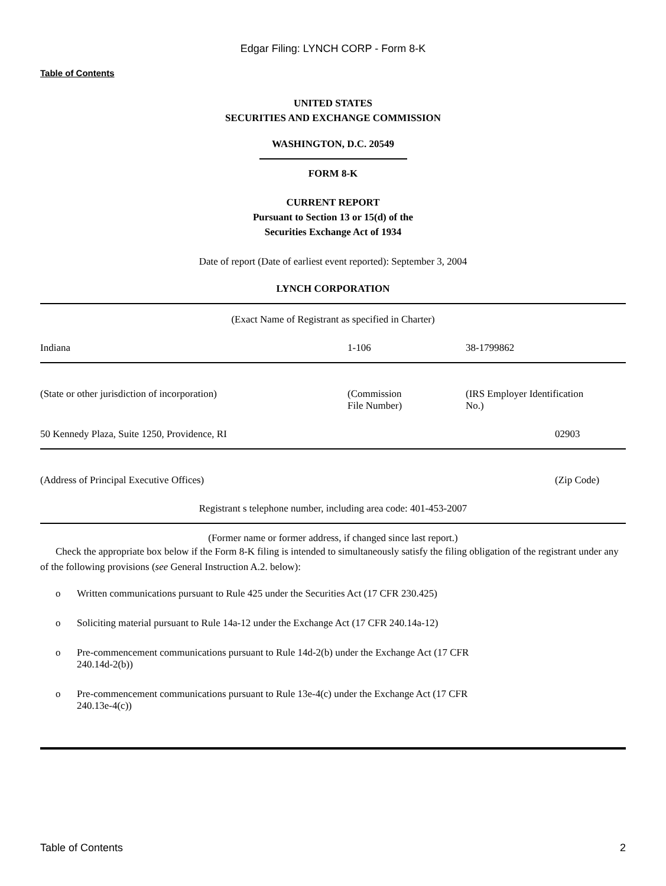Edgar Filing: LYNCH CORP - Form 8-K
Table of Contents
UNITED STATES
SECURITIES AND EXCHANGE COMMISSION
WASHINGTON, D.C. 20549
FORM 8-K
CURRENT REPORT
Pursuant to Section 13 or 15(d) of the
Securities Exchange Act of 1934
Date of report (Date of earliest event reported): September 3, 2004
LYNCH CORPORATION
(Exact Name of Registrant as specified in Charter)
| Indiana | 1-106 | 38-1799862 |
| (State or other jurisdiction of incorporation) | (Commission File Number) | (IRS Employer Identification No.) |
| 50 Kennedy Plaza, Suite 1250, Providence, RI | 02903 |
| (Address of Principal Executive Offices) | (Zip Code) |
Registrant s telephone number, including area code: 401-453-2007
(Former name or former address, if changed since last report.)
Check the appropriate box below if the Form 8-K filing is intended to simultaneously satisfy the filing obligation of the registrant under any of the following provisions (see General Instruction A.2. below):
o Written communications pursuant to Rule 425 under the Securities Act (17 CFR 230.425)
o Soliciting material pursuant to Rule 14a-12 under the Exchange Act (17 CFR 240.14a-12)
o Pre-commencement communications pursuant to Rule 14d-2(b) under the Exchange Act (17 CFR
240.14d-2(b))
o Pre-commencement communications pursuant to Rule 13e-4(c) under the Exchange Act (17 CFR
240.13e-4(c))
Table of Contents 2